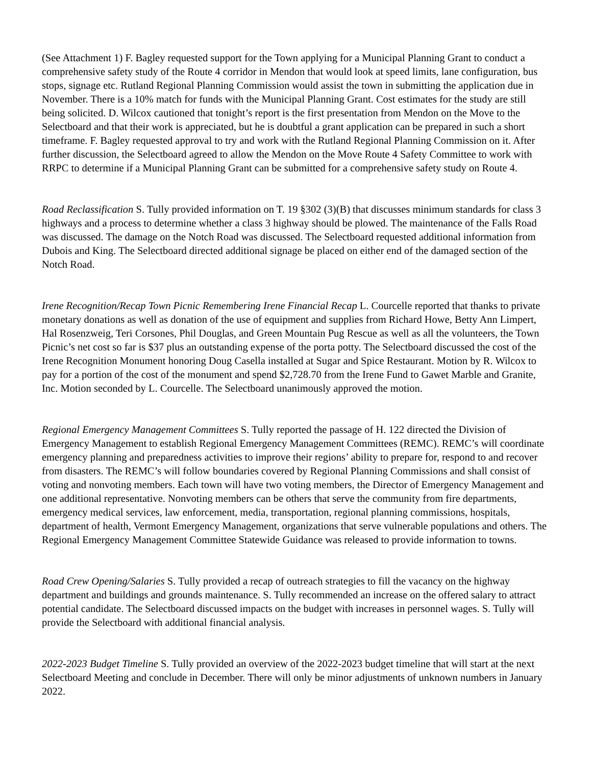(See Attachment 1) F. Bagley requested support for the Town applying for a Municipal Planning Grant to conduct a comprehensive safety study of the Route 4 corridor in Mendon that would look at speed limits, lane configuration, bus stops, signage etc. Rutland Regional Planning Commission would assist the town in submitting the application due in November. There is a 10% match for funds with the Municipal Planning Grant. Cost estimates for the study are still being solicited. D. Wilcox cautioned that tonight’s report is the first presentation from Mendon on the Move to the Selectboard and that their work is appreciated, but he is doubtful a grant application can be prepared in such a short timeframe. F. Bagley requested approval to try and work with the Rutland Regional Planning Commission on it. After further discussion, the Selectboard agreed to allow the Mendon on the Move Route 4 Safety Committee to work with RRPC to determine if a Municipal Planning Grant can be submitted for a comprehensive safety study on Route 4.
Road Reclassification S. Tully provided information on T. 19 §302 (3)(B) that discusses minimum standards for class 3 highways and a process to determine whether a class 3 highway should be plowed. The maintenance of the Falls Road was discussed. The damage on the Notch Road was discussed. The Selectboard requested additional information from Dubois and King. The Selectboard directed additional signage be placed on either end of the damaged section of the Notch Road.
Irene Recognition/Recap Town Picnic Remembering Irene Financial Recap L. Courcelle reported that thanks to private monetary donations as well as donation of the use of equipment and supplies from Richard Howe, Betty Ann Limpert, Hal Rosenzweig, Teri Corsones, Phil Douglas, and Green Mountain Pug Rescue as well as all the volunteers, the Town Picnic’s net cost so far is $37 plus an outstanding expense of the porta potty. The Selectboard discussed the cost of the Irene Recognition Monument honoring Doug Casella installed at Sugar and Spice Restaurant. Motion by R. Wilcox to pay for a portion of the cost of the monument and spend $2,728.70 from the Irene Fund to Gawet Marble and Granite, Inc. Motion seconded by L. Courcelle. The Selectboard unanimously approved the motion.
Regional Emergency Management Committees S. Tully reported the passage of H. 122 directed the Division of Emergency Management to establish Regional Emergency Management Committees (REMC). REMC’s will coordinate emergency planning and preparedness activities to improve their regions’ ability to prepare for, respond to and recover from disasters. The REMC’s will follow boundaries covered by Regional Planning Commissions and shall consist of voting and nonvoting members. Each town will have two voting members, the Director of Emergency Management and one additional representative. Nonvoting members can be others that serve the community from fire departments, emergency medical services, law enforcement, media, transportation, regional planning commissions, hospitals, department of health, Vermont Emergency Management, organizations that serve vulnerable populations and others. The Regional Emergency Management Committee Statewide Guidance was released to provide information to towns.
Road Crew Opening/Salaries S. Tully provided a recap of outreach strategies to fill the vacancy on the highway department and buildings and grounds maintenance. S. Tully recommended an increase on the offered salary to attract potential candidate. The Selectboard discussed impacts on the budget with increases in personnel wages. S. Tully will provide the Selectboard with additional financial analysis.
2022-2023 Budget Timeline S. Tully provided an overview of the 2022-2023 budget timeline that will start at the next Selectboard Meeting and conclude in December. There will only be minor adjustments of unknown numbers in January 2022.